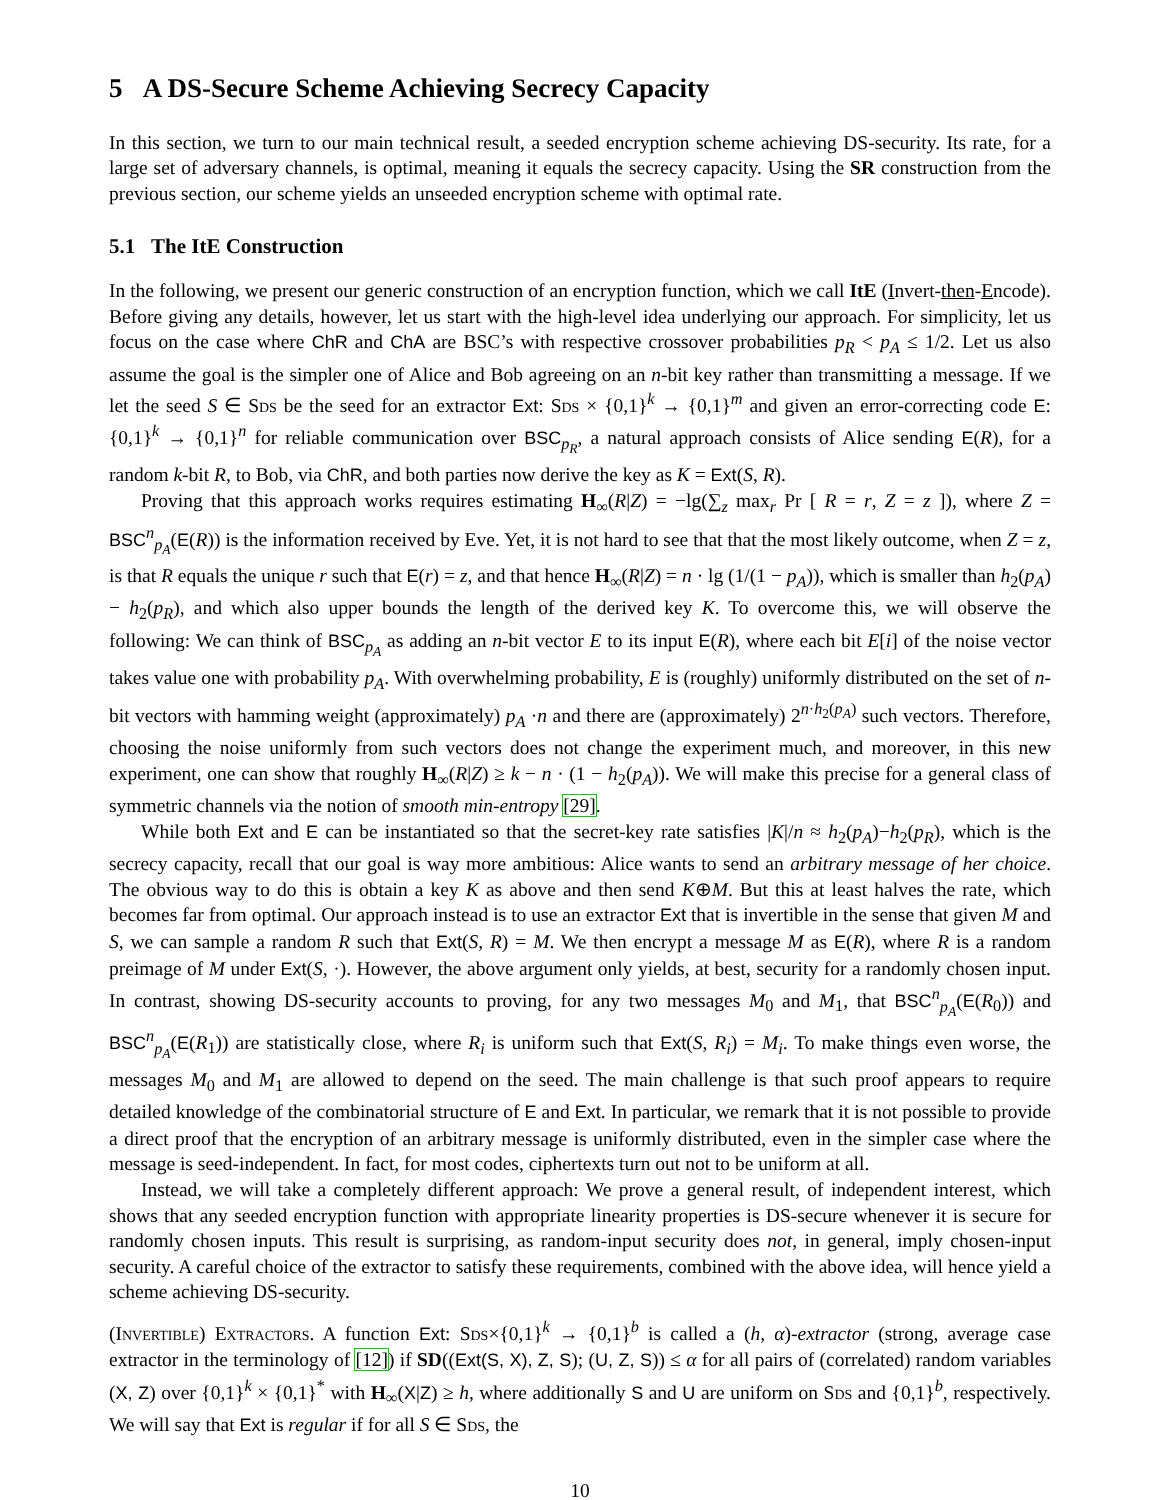5 A DS-Secure Scheme Achieving Secrecy Capacity
In this section, we turn to our main technical result, a seeded encryption scheme achieving DS-security. Its rate, for a large set of adversary channels, is optimal, meaning it equals the secrecy capacity. Using the SR construction from the previous section, our scheme yields an unseeded encryption scheme with optimal rate.
5.1 The ItE Construction
In the following, we present our generic construction of an encryption function, which we call ItE (Invert-then-Encode). Before giving any details, however, let us start with the high-level idea underlying our approach. For simplicity, let us focus on the case where ChR and ChA are BSC’s with respective crossover probabilities p<sub>R</sub> < p<sub>A</sub> ≤ 1/2. Let us also assume the goal is the simpler one of Alice and Bob agreeing on an n-bit key rather than transmitting a message. If we let the seed S ∈ Sds be the seed for an extractor Ext: Sds × {0,1}<sup>k</sup> → {0,1}<sup>m</sup> and given an error-correcting code E: {0,1}<sup>k</sup> → {0,1}<sup>n</sup> for reliable communication over BSC<sub>p<sub>R</sub></sub>, a natural approach consists of Alice sending E(R), for a random k-bit R, to Bob, via ChR, and both parties now derive the key as K = Ext(S, R).
Proving that this approach works requires estimating H<sub>∞</sub>(R|Z) = −lg(∑<sub>z</sub> max<sub>r</sub> Pr [ R = r, Z = z ]), where Z = BSC<sup>n</sup><sub>p<sub>A</sub></sub>(E(R)) is the information received by Eve. Yet, it is not hard to see that that the most likely outcome, when Z = z, is that R equals the unique r such that E(r) = z, and that hence H<sub>∞</sub>(R|Z) = n · lg (1/(1 − p<sub>A</sub>)), which is smaller than h<sub>2</sub>(p<sub>A</sub>) − h<sub>2</sub>(p<sub>R</sub>), and which also upper bounds the length of the derived key K. To overcome this, we will observe the following: We can think of BSC<sub>p<sub>A</sub></sub> as adding an n-bit vector E to its input E(R), where each bit E[i] of the noise vector takes value one with probability p<sub>A</sub>. With overwhelming probability, E is (roughly) uniformly distributed on the set of n-bit vectors with hamming weight (approximately) p<sub>A</sub> ·n and there are (approximately) 2<sup>n·h<sub>2</sub>(p<sub>A</sub>)</sup> such vectors. Therefore, choosing the noise uniformly from such vectors does not change the experiment much, and moreover, in this new experiment, one can show that roughly H<sub>∞</sub>(R|Z) ≥ k − n · (1 − h<sub>2</sub>(p<sub>A</sub>)). We will make this precise for a general class of symmetric channels via the notion of smooth min-entropy [29].
While both Ext and E can be instantiated so that the secret-key rate satisfies |K|/n ≈ h<sub>2</sub>(p<sub>A</sub>)−h<sub>2</sub>(p<sub>R</sub>), which is the secrecy capacity, recall that our goal is way more ambitious: Alice wants to send an arbitrary message of her choice. The obvious way to do this is obtain a key K as above and then send K⊕M. But this at least halves the rate, which becomes far from optimal. Our approach instead is to use an extractor Ext that is invertible in the sense that given M and S, we can sample a random R such that Ext(S, R) = M. We then encrypt a message M as E(R), where R is a random preimage of M under Ext(S, ·). However, the above argument only yields, at best, security for a randomly chosen input. In contrast, showing DS-security accounts to proving, for any two messages M<sub>0</sub> and M<sub>1</sub>, that BSC<sup>n</sup><sub>p<sub>A</sub></sub>(E(R<sub>0</sub>)) and BSC<sup>n</sup><sub>p<sub>A</sub></sub>(E(R<sub>1</sub>)) are statistically close, where R<sub>i</sub> is uniform such that Ext(S, R<sub>i</sub>) = M<sub>i</sub>. To make things even worse, the messages M<sub>0</sub> and M<sub>1</sub> are allowed to depend on the seed. The main challenge is that such proof appears to require detailed knowledge of the combinatorial structure of E and Ext. In particular, we remark that it is not possible to provide a direct proof that the encryption of an arbitrary message is uniformly distributed, even in the simpler case where the message is seed-independent. In fact, for most codes, ciphertexts turn out not to be uniform at all.
Instead, we will take a completely different approach: We prove a general result, of independent interest, which shows that any seeded encryption function with appropriate linearity properties is DS-secure whenever it is secure for randomly chosen inputs. This result is surprising, as random-input security does not, in general, imply chosen-input security. A careful choice of the extractor to satisfy these requirements, combined with the above idea, will hence yield a scheme achieving DS-security.
(Invertible) Extractors. A function Ext: Sds×{0,1}<sup>k</sup> → {0,1}<sup>b</sup> is called a (h, α)-extractor (strong, average case extractor in the terminology of [12]) if SD((Ext(S, X), Z, S); (U, Z, S)) ≤ α for all pairs of (correlated) random variables (X, Z) over {0,1}<sup>k</sup> × {0,1}<sup>*</sup> with H<sub>∞</sub>(X|Z) ≥ h, where additionally S and U are uniform on Sds and {0,1}<sup>b</sup>, respectively. We will say that Ext is regular if for all S ∈ Sds, the
10